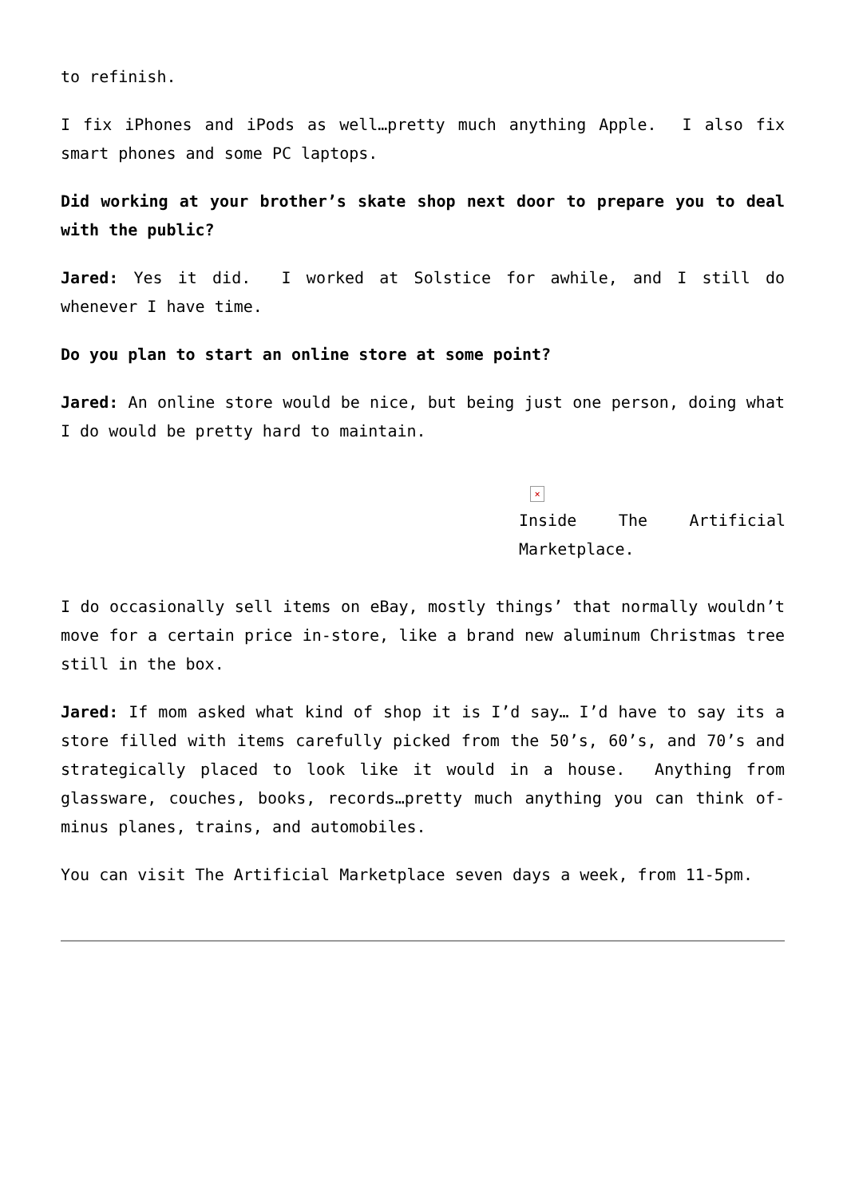to refinish.
I fix iPhones and iPods as well…pretty much anything Apple. I also fix smart phones and some PC laptops.
Did working at your brother’s skate shop next door to prepare you to deal with the public?
Jared: Yes it did. I worked at Solstice for awhile, and I still do whenever I have time.
Do you plan to start an online store at some point?
Jared: An online store would be nice, but being just one person, doing what I do would be pretty hard to maintain.
×
Inside The Artificial Marketplace.
I do occasionally sell items on eBay, mostly things’ that normally wouldn’t move for a certain price in-store, like a brand new aluminum Christmas tree still in the box.
Jared: If mom asked what kind of shop it is I’d say… I’d have to say its a store filled with items carefully picked from the 50’s, 60’s, and 70’s and strategically placed to look like it would in a house. Anything from glassware, couches, books, records…pretty much anything you can think of-minus planes, trains, and automobiles.
You can visit The Artificial Marketplace seven days a week, from 11-5pm.